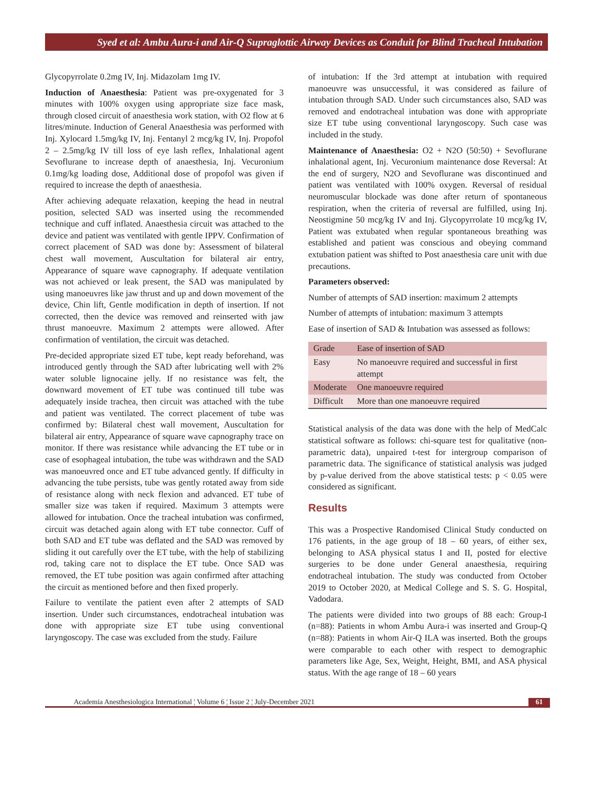Syed et al: Ambu Aura-i and Air-Q Supraglottic Airway Devices as Conduit for Blind Tracheal Intubation
Glycopyrrolate 0.2mg IV, Inj. Midazolam 1mg IV.
Induction of Anaesthesia: Patient was pre-oxygenated for 3 minutes with 100% oxygen using appropriate size face mask, through closed circuit of anaesthesia work station, with O2 flow at 6 litres/minute. Induction of General Anaesthesia was performed with Inj. Xylocard 1.5mg/kg IV, Inj. Fentanyl 2 mcg/kg IV, Inj. Propofol 2 – 2.5mg/kg IV till loss of eye lash reflex, Inhalational agent Sevoflurane to increase depth of anaesthesia, Inj. Vecuronium 0.1mg/kg loading dose, Additional dose of propofol was given if required to increase the depth of anaesthesia.
After achieving adequate relaxation, keeping the head in neutral position, selected SAD was inserted using the recommended technique and cuff inflated. Anaesthesia circuit was attached to the device and patient was ventilated with gentle IPPV. Confirmation of correct placement of SAD was done by: Assessment of bilateral chest wall movement, Auscultation for bilateral air entry, Appearance of square wave capnography. If adequate ventilation was not achieved or leak present, the SAD was manipulated by using manoeuvres like jaw thrust and up and down movement of the device, Chin lift, Gentle modification in depth of insertion. If not corrected, then the device was removed and reinserted with jaw thrust manoeuvre. Maximum 2 attempts were allowed. After confirmation of ventilation, the circuit was detached.
Pre-decided appropriate sized ET tube, kept ready beforehand, was introduced gently through the SAD after lubricating well with 2% water soluble lignocaine jelly. If no resistance was felt, the downward movement of ET tube was continued till tube was adequately inside trachea, then circuit was attached with the tube and patient was ventilated. The correct placement of tube was confirmed by: Bilateral chest wall movement, Auscultation for bilateral air entry, Appearance of square wave capnography trace on monitor. If there was resistance while advancing the ET tube or in case of esophageal intubation, the tube was withdrawn and the SAD was manoeuvred once and ET tube advanced gently. If difficulty in advancing the tube persists, tube was gently rotated away from side of resistance along with neck flexion and advanced. ET tube of smaller size was taken if required. Maximum 3 attempts were allowed for intubation. Once the tracheal intubation was confirmed, circuit was detached again along with ET tube connector. Cuff of both SAD and ET tube was deflated and the SAD was removed by sliding it out carefully over the ET tube, with the help of stabilizing rod, taking care not to displace the ET tube. Once SAD was removed, the ET tube position was again confirmed after attaching the circuit as mentioned before and then fixed properly.
Failure to ventilate the patient even after 2 attempts of SAD insertion. Under such circumstances, endotracheal intubation was done with appropriate size ET tube using conventional laryngoscopy. The case was excluded from the study. Failure
of intubation: If the 3rd attempt at intubation with required manoeuvre was unsuccessful, it was considered as failure of intubation through SAD. Under such circumstances also, SAD was removed and endotracheal intubation was done with appropriate size ET tube using conventional laryngoscopy. Such case was included in the study.
Maintenance of Anaesthesia: O2 + N2O (50:50) + Sevoflurane inhalational agent, Inj. Vecuronium maintenance dose Reversal: At the end of surgery, N2O and Sevoflurane was discontinued and patient was ventilated with 100% oxygen. Reversal of residual neuromuscular blockade was done after return of spontaneous respiration, when the criteria of reversal are fulfilled, using Inj. Neostigmine 50 mcg/kg IV and Inj. Glycopyrrolate 10 mcg/kg IV, Patient was extubated when regular spontaneous breathing was established and patient was conscious and obeying command extubation patient was shifted to Post anaesthesia care unit with due precautions.
Parameters observed:
Number of attempts of SAD insertion: maximum 2 attempts
Number of attempts of intubation: maximum 3 attempts
Ease of insertion of SAD & Intubation was assessed as follows:
| Grade | Ease of insertion of SAD |
| --- | --- |
| Easy | No manoeuvre required and successful in first attempt |
| Moderate | One manoeuvre required |
| Difficult | More than one manoeuvre required |
Statistical analysis of the data was done with the help of MedCalc statistical software as follows: chi-square test for qualitative (non-parametric data), unpaired t-test for intergroup comparison of parametric data. The significance of statistical analysis was judged by p-value derived from the above statistical tests: p < 0.05 were considered as significant.
Results
This was a Prospective Randomised Clinical Study conducted on 176 patients, in the age group of 18 – 60 years, of either sex, belonging to ASA physical status I and II, posted for elective surgeries to be done under General anaesthesia, requiring endotracheal intubation. The study was conducted from October 2019 to October 2020, at Medical College and S. S. G. Hospital, Vadodara.
The patients were divided into two groups of 88 each: Group-I (n=88): Patients in whom Ambu Aura-i was inserted and Group-Q (n=88): Patients in whom Air-Q ILA was inserted. Both the groups were comparable to each other with respect to demographic parameters like Age, Sex, Weight, Height, BMI, and ASA physical status. With the age range of 18 – 60 years
Academia Anesthesiologica International ¦ Volume 6 ¦ Issue 2 ¦ July-December 2021 61